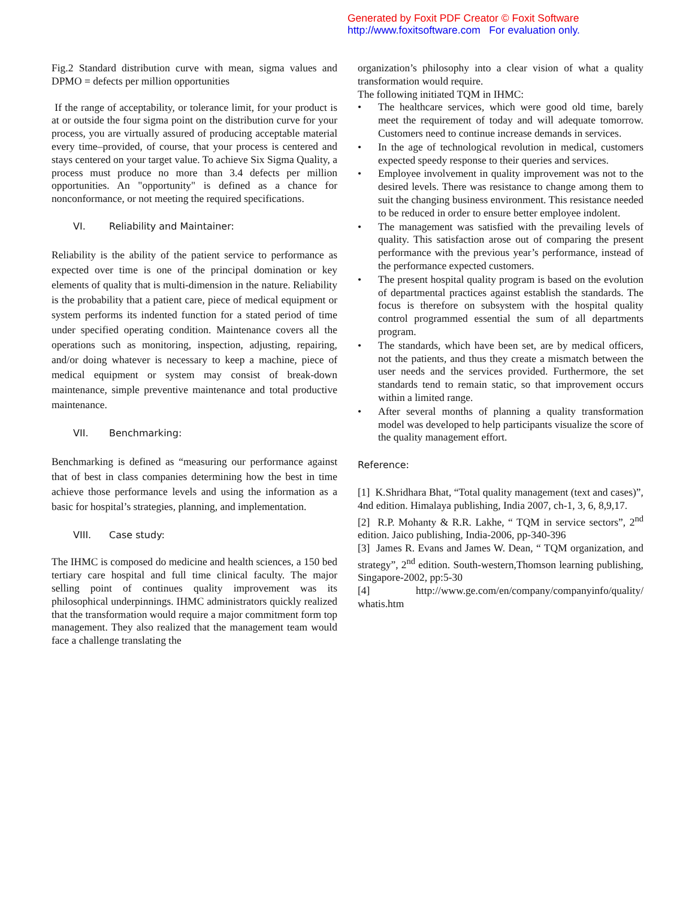Generated by Foxit PDF Creator © Foxit Software
http://www.foxitsoftware.com For evaluation only.
Fig.2 Standard distribution curve with mean, sigma values and DPMO = defects per million opportunities
If the range of acceptability, or tolerance limit, for your product is at or outside the four sigma point on the distribution curve for your process, you are virtually assured of producing acceptable material every time–provided, of course, that your process is centered and stays centered on your target value. To achieve Six Sigma Quality, a process must produce no more than 3.4 defects per million opportunities. An "opportunity" is defined as a chance for nonconformance, or not meeting the required specifications.
VI. Reliability and Maintainer:
Reliability is the ability of the patient service to performance as expected over time is one of the principal domination or key elements of quality that is multi-dimension in the nature. Reliability is the probability that a patient care, piece of medical equipment or system performs its indented function for a stated period of time under specified operating condition. Maintenance covers all the operations such as monitoring, inspection, adjusting, repairing, and/or doing whatever is necessary to keep a machine, piece of medical equipment or system may consist of break-down maintenance, simple preventive maintenance and total productive maintenance.
VII. Benchmarking:
Benchmarking is defined as “measuring our performance against that of best in class companies determining how the best in time achieve those performance levels and using the information as a basic for hospital’s strategies, planning, and implementation.
VIII. Case study:
The IHMC is composed do medicine and health sciences, a 150 bed tertiary care hospital and full time clinical faculty. The major selling point of continues quality improvement was its philosophical underpinnings. IHMC administrators quickly realized that the transformation would require a major commitment form top management. They also realized that the management team would face a challenge translating the
organization’s philosophy into a clear vision of what a quality transformation would require.
The following initiated TQM in IHMC:
• The healthcare services, which were good old time, barely meet the requirement of today and will adequate tomorrow. Customers need to continue increase demands in services.
• In the age of technological revolution in medical, customers expected speedy response to their queries and services.
• Employee involvement in quality improvement was not to the desired levels. There was resistance to change among them to suit the changing business environment. This resistance needed to be reduced in order to ensure better employee indolent.
• The management was satisfied with the prevailing levels of quality. This satisfaction arose out of comparing the present performance with the previous year’s performance, instead of the performance expected customers.
• The present hospital quality program is based on the evolution of departmental practices against establish the standards. The focus is therefore on subsystem with the hospital quality control programmed essential the sum of all departments program.
• The standards, which have been set, are by medical officers, not the patients, and thus they create a mismatch between the user needs and the services provided. Furthermore, the set standards tend to remain static, so that improvement occurs within a limited range.
• After several months of planning a quality transformation model was developed to help participants visualize the score of the quality management effort.
Reference:
[1] K.Shridhara Bhat, “Total quality management (text and cases)”, 4nd edition. Himalaya publishing, India 2007, ch-1, 3, 6, 8,9,17.
[2] R.P. Mohanty & R.R. Lakhe, “ TQM in service sectors”, 2<sup>nd</sup> edition. Jaico publishing, India-2006, pp-340-396
[3] James R. Evans and James W. Dean, “ TQM organization, and strategy”, 2<sup>nd</sup> edition. South-western,Thomson learning publishing, Singapore-2002, pp:5-30
[4] http://www.ge.com/en/company/companyinfo/quality/ whatis.htm